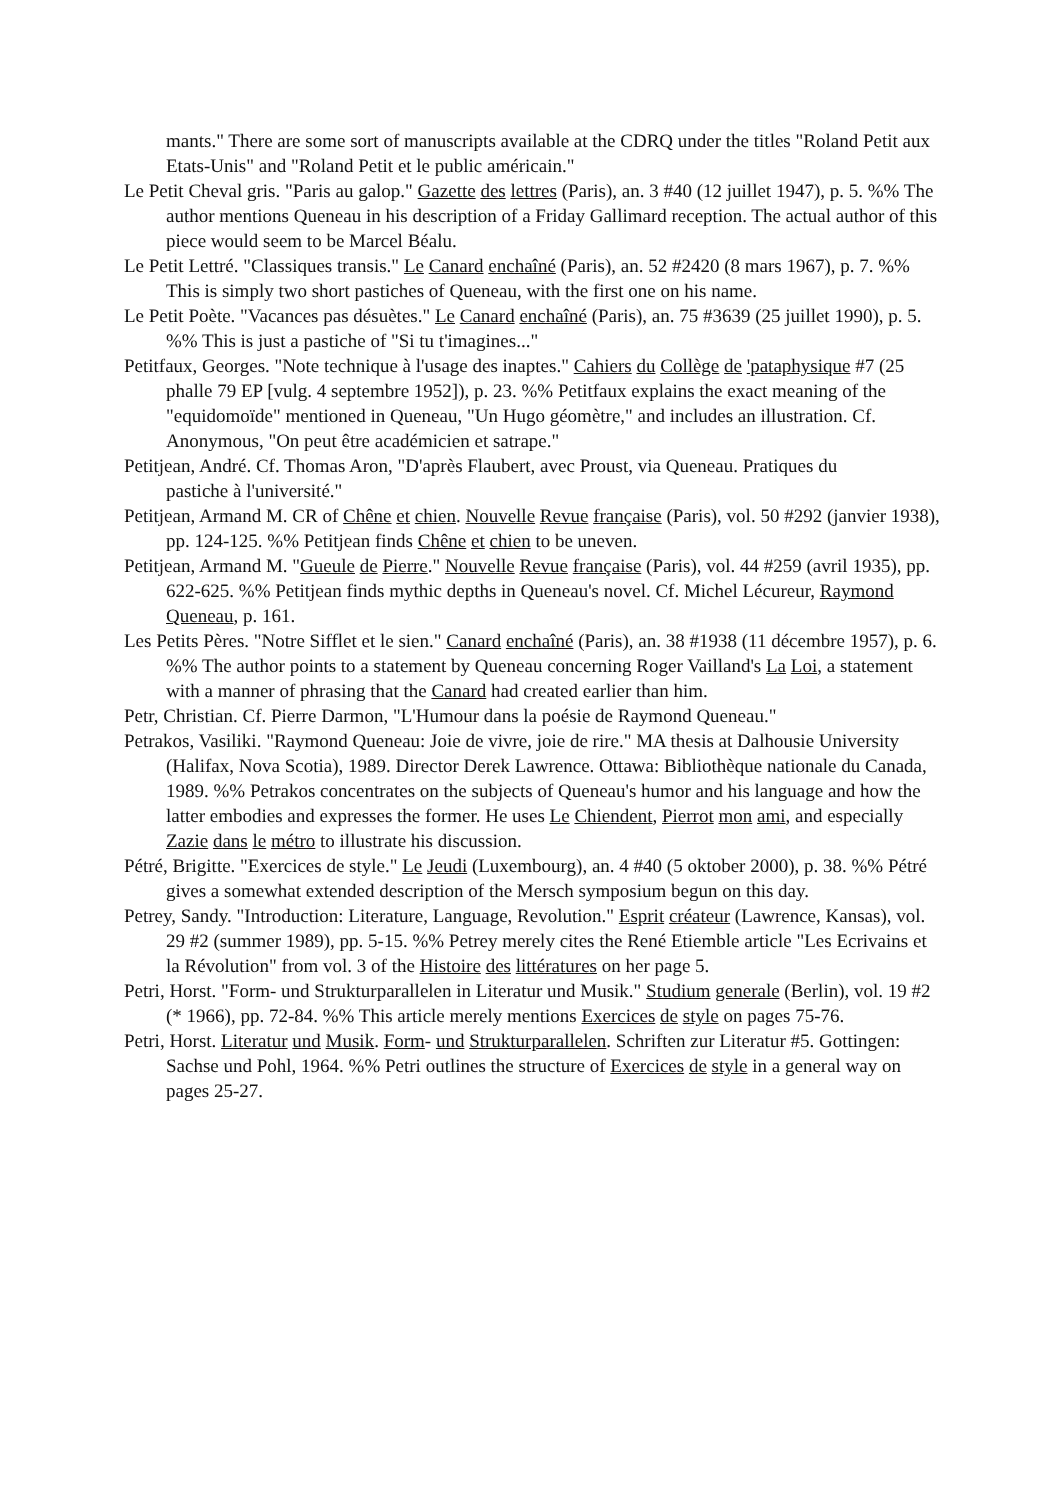mants." There are some sort of manuscripts available at the CDRQ under the titles "Roland Petit aux Etats-Unis" and "Roland Petit et le public américain."
Le Petit Cheval gris. "Paris au galop." Gazette des lettres (Paris), an. 3 #40 (12 juillet 1947), p. 5. %% The author mentions Queneau in his description of a Friday Gallimard reception. The actual author of this piece would seem to be Marcel Béalu.
Le Petit Lettré. "Classiques transis." Le Canard enchaîné (Paris), an. 52 #2420 (8 mars 1967), p. 7. %% This is simply two short pastiches of Queneau, with the first one on his name.
Le Petit Poète. "Vacances pas désuètes." Le Canard enchaîné (Paris), an. 75 #3639 (25 juillet 1990), p. 5. %% This is just a pastiche of "Si tu t'imagines..."
Petitfaux, Georges. "Note technique à l'usage des inaptes." Cahiers du Collège de 'pataphysique #7 (25 phalle 79 EP [vulg. 4 septembre 1952]), p. 23. %% Petitfaux explains the exact meaning of the "equidomoïde" mentioned in Queneau, "Un Hugo géomètre," and includes an illustration. Cf. Anonymous, "On peut être académicien et satrape."
Petitjean, André. Cf. Thomas Aron, "D'après Flaubert, avec Proust, via Queneau. Pratiques du
pastiche à l'université."
Petitjean, Armand M. CR of Chêne et chien. Nouvelle Revue française (Paris), vol. 50 #292 (janvier 1938), pp. 124-125. %% Petitjean finds Chêne et chien to be uneven.
Petitjean, Armand M. "Gueule de Pierre." Nouvelle Revue française (Paris), vol. 44 #259 (avril 1935), pp. 622-625. %% Petitjean finds mythic depths in Queneau's novel. Cf. Michel Lécureur, Raymond Queneau, p. 161.
Les Petits Pères. "Notre Sifflet et le sien." Canard enchaîné (Paris), an. 38 #1938 (11 décembre 1957), p. 6. %% The author points to a statement by Queneau concerning Roger Vailland's La Loi, a statement with a manner of phrasing that the Canard had created earlier than him.
Petr, Christian. Cf. Pierre Darmon, "L'Humour dans la poésie de Raymond Queneau."
Petrakos, Vasiliki. "Raymond Queneau: Joie de vivre, joie de rire." MA thesis at Dalhousie University (Halifax, Nova Scotia), 1989. Director Derek Lawrence. Ottawa: Bibliothèque nationale du Canada, 1989. %% Petrakos concentrates on the subjects of Queneau's humor and his language and how the latter embodies and expresses the former. He uses Le Chiendent, Pierrot mon ami, and especially Zazie dans le métro to illustrate his discussion.
Pétré, Brigitte. "Exercices de style." Le Jeudi (Luxembourg), an. 4 #40 (5 oktober 2000), p. 38. %% Pétré gives a somewhat extended description of the Mersch symposium begun on this day.
Petrey, Sandy. "Introduction: Literature, Language, Revolution." Esprit créateur (Lawrence, Kansas), vol. 29 #2 (summer 1989), pp. 5-15. %% Petrey merely cites the René Etiemble article "Les Ecrivains et la Révolution" from vol. 3 of the Histoire des littératures on her page 5.
Petri, Horst. "Form- und Strukturparallelen in Literatur und Musik." Studium generale (Berlin), vol. 19 #2 (* 1966), pp. 72-84. %% This article merely mentions Exercices de style on pages 75-76.
Petri, Horst. Literatur und Musik. Form- und Strukturparallelen. Schriften zur Literatur #5. Gottingen: Sachse und Pohl, 1964. %% Petri outlines the structure of Exercices de style in a general way on pages 25-27.